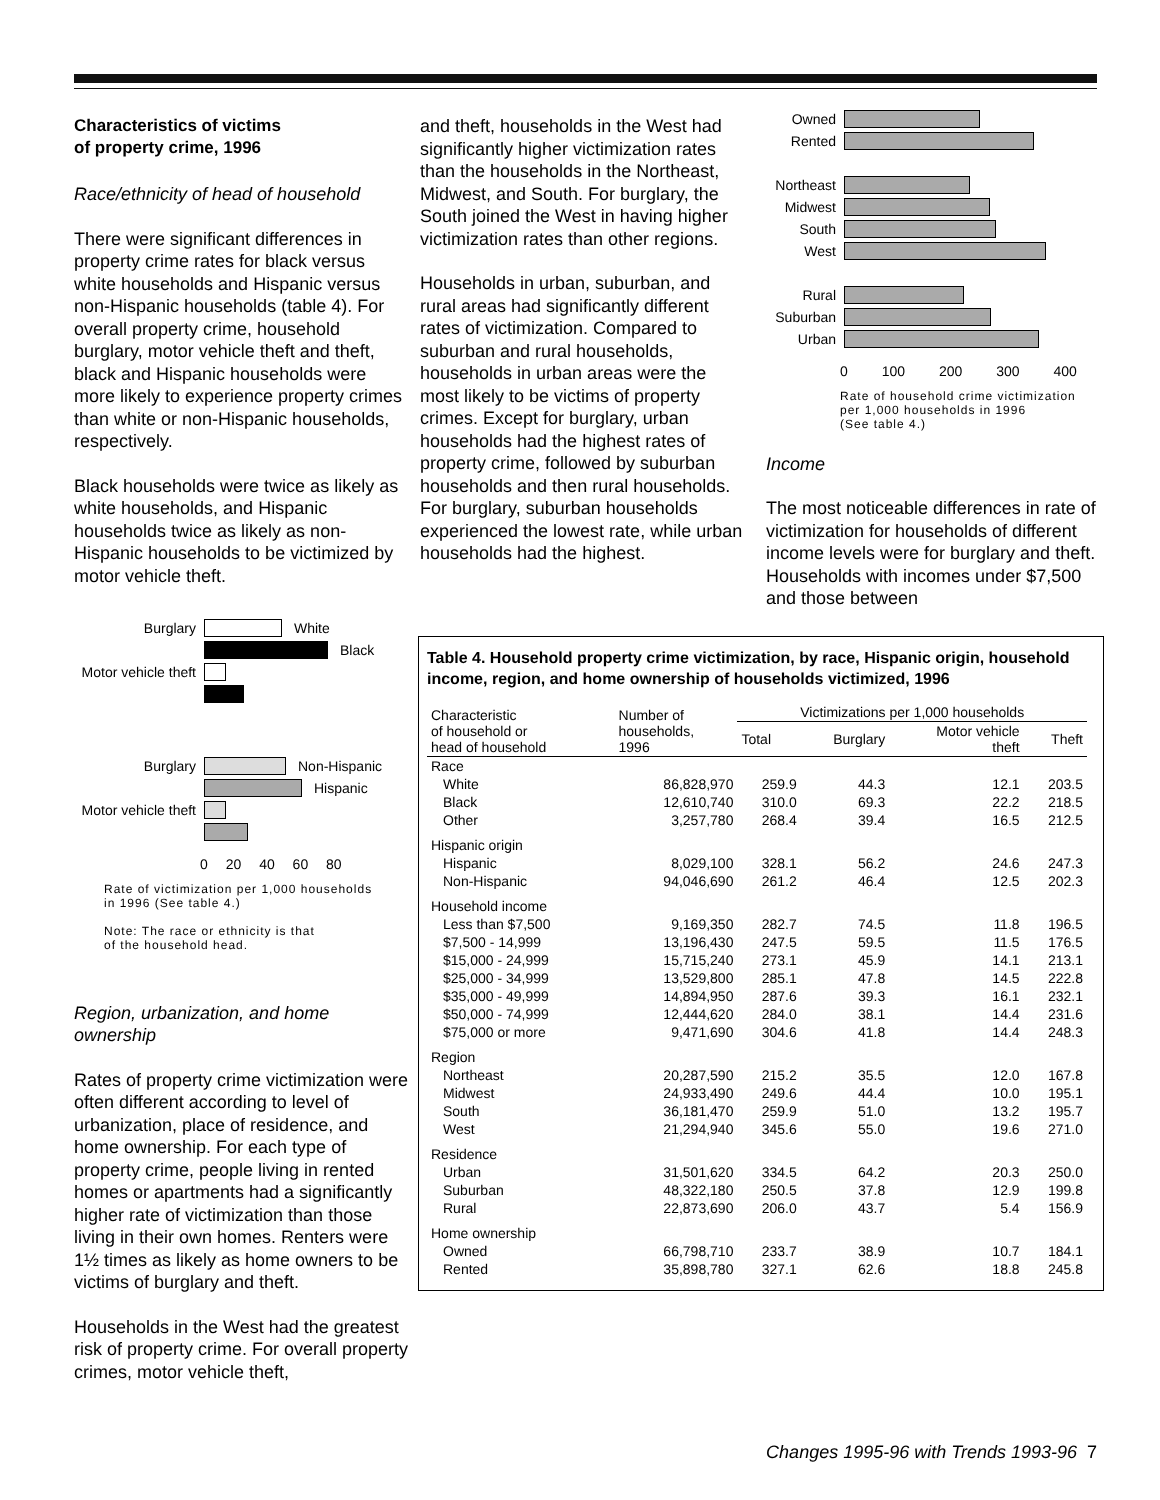Characteristics of victims
of property crime, 1996
Race/ethnicity of head of household
There were significant differences in property crime rates for black versus white households and Hispanic versus non-Hispanic households (table 4). For overall property crime, household burglary, motor vehicle theft and theft, black and Hispanic households were more likely to experience property crimes than white or non-Hispanic households, respectively.
Black households were twice as likely as white households, and Hispanic households twice as likely as non-Hispanic households to be victimized by motor vehicle theft.
Burglary White
Black
Motor vehicle theft
Burglary Non-Hispanic
Hispanic
Motor vehicle theft
0 20 40 60 80
Rate of victimization per 1,000 households
in 1996 (See table 4.)
Note: The race or ethnicity is that
of the household head.
Region, urbanization, and home ownership
Rates of property crime victimization were often different according to level of urbanization, place of residence, and home ownership. For each type of property crime, people living in rented homes or apartments had a significantly higher rate of victimization than those living in their own homes. Renters were 1½ times as likely as home owners to be victims of burglary and theft.
Households in the West had the greatest risk of property crime. For overall property crimes, motor vehicle theft,
and theft, households in the West had significantly higher victimization rates than the households in the Northeast, Midwest, and South. For burglary, the South joined the West in having higher victimization rates than other regions.
Households in urban, suburban, and rural areas had significantly different rates of victimization. Compared to suburban and rural households, households in urban areas were the most likely to be victims of property crimes. Except for burglary, urban households had the highest rates of property crime, followed by suburban households and then rural households. For burglary, suburban households experienced the lowest rate, while urban households had the highest.
Owned
Rented
Northeast
Midwest
South
West
Rural
Suburban
Urban
0 100 200 300 400
Rate of household crime victimization
per 1,000 households in 1996
(See table 4.)
Income
The most noticeable differences in rate of victimization for households of different income levels were for burglary and theft. Households with incomes under $7,500 and those between
Table 4. Household property crime victimization, by race, Hispanic origin, household income, region, and home ownership of households victimized, 1996
| Characteristic of household or head of household | Number of households, 1996 | Victimizations per 1,000 households | | | |
| --- | --- | --- | --- | --- | --- |
| | | Total | Burglary | Motor vehicle theft | Theft |
| Race | | | | | |
| White | 86,828,970 | 259.9 | 44.3 | 12.1 | 203.5 |
| Black | 12,610,740 | 310.0 | 69.3 | 22.2 | 218.5 |
| Other | 3,257,780 | 268.4 | 39.4 | 16.5 | 212.5 |
| Hispanic origin | | | | | |
| Hispanic | 8,029,100 | 328.1 | 56.2 | 24.6 | 247.3 |
| Non-Hispanic | 94,046,690 | 261.2 | 46.4 | 12.5 | 202.3 |
| Household income | | | | | |
| Less than $7,500 | 9,169,350 | 282.7 | 74.5 | 11.8 | 196.5 |
| $7,500 - 14,999 | 13,196,430 | 247.5 | 59.5 | 11.5 | 176.5 |
| $15,000 - 24,999 | 15,715,240 | 273.1 | 45.9 | 14.1 | 213.1 |
| $25,000 - 34,999 | 13,529,800 | 285.1 | 47.8 | 14.5 | 222.8 |
| $35,000 - 49,999 | 14,894,950 | 287.6 | 39.3 | 16.1 | 232.1 |
| $50,000 - 74,999 | 12,444,620 | 284.0 | 38.1 | 14.4 | 231.6 |
| $75,000 or more | 9,471,690 | 304.6 | 41.8 | 14.4 | 248.3 |
| Region | | | | | |
| Northeast | 20,287,590 | 215.2 | 35.5 | 12.0 | 167.8 |
| Midwest | 24,933,490 | 249.6 | 44.4 | 10.0 | 195.1 |
| South | 36,181,470 | 259.9 | 51.0 | 13.2 | 195.7 |
| West | 21,294,940 | 345.6 | 55.0 | 19.6 | 271.0 |
| Residence | | | | | |
| Urban | 31,501,620 | 334.5 | 64.2 | 20.3 | 250.0 |
| Suburban | 48,322,180 | 250.5 | 37.8 | 12.9 | 199.8 |
| Rural | 22,873,690 | 206.0 | 43.7 | 5.4 | 156.9 |
| Home ownership | | | | | |
| Owned | 66,798,710 | 233.7 | 38.9 | 10.7 | 184.1 |
| Rented | 35,898,780 | 327.1 | 62.6 | 18.8 | 245.8 |
Changes 1995-96 with Trends 1993-96 7